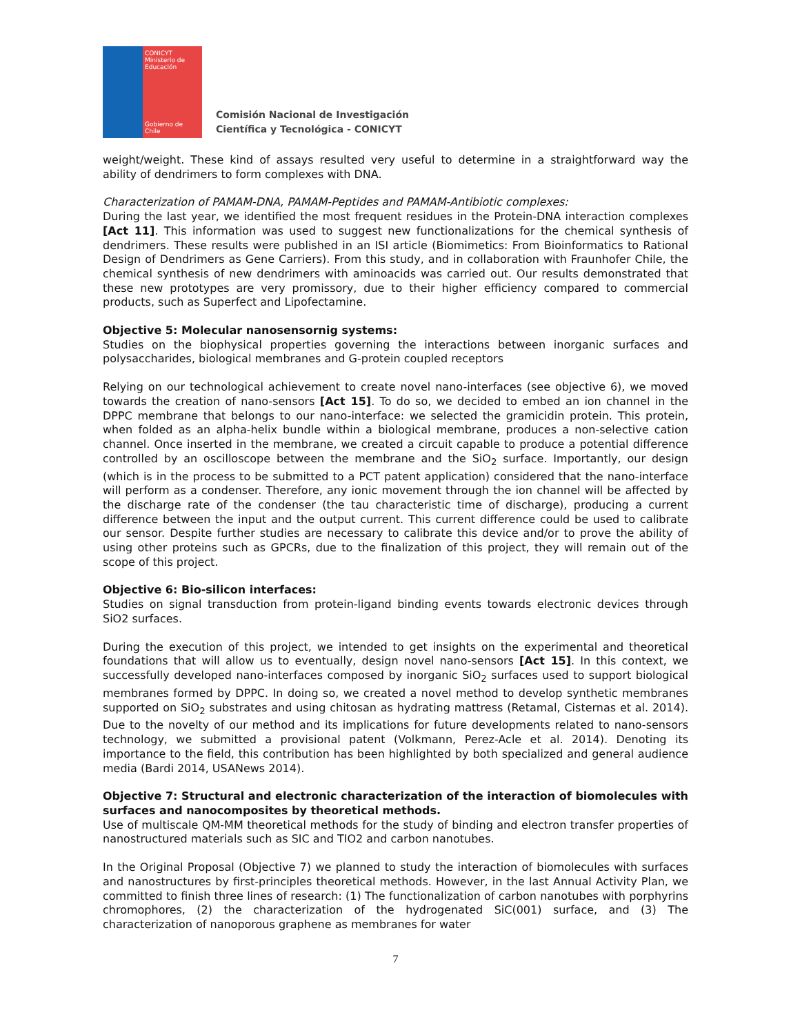CONICYT
Ministerio de Educación
Gobierno de Chile
Comisión Nacional de Investigación
Científica y Tecnológica - CONICYT
weight/weight. These kind of assays resulted very useful to determine in a straightforward way the ability of dendrimers to form complexes with DNA.
Characterization of PAMAM-DNA, PAMAM-Peptides and PAMAM-Antibiotic complexes:
During the last year, we identified the most frequent residues in the Protein-DNA interaction complexes [Act 11]. This information was used to suggest new functionalizations for the chemical synthesis of dendrimers. These results were published in an ISI article (Biomimetics: From Bioinformatics to Rational Design of Dendrimers as Gene Carriers). From this study, and in collaboration with Fraunhofer Chile, the chemical synthesis of new dendrimers with aminoacids was carried out. Our results demonstrated that these new prototypes are very promissory, due to their higher efficiency compared to commercial products, such as Superfect and Lipofectamine.
Objective 5: Molecular nanosensornig systems:
Studies on the biophysical properties governing the interactions between inorganic surfaces and polysaccharides, biological membranes and G-protein coupled receptors
Relying on our technological achievement to create novel nano-interfaces (see objective 6), we moved towards the creation of nano-sensors [Act 15]. To do so, we decided to embed an ion channel in the DPPC membrane that belongs to our nano-interface: we selected the gramicidin protein. This protein, when folded as an alpha-helix bundle within a biological membrane, produces a non-selective cation channel. Once inserted in the membrane, we created a circuit capable to produce a potential difference controlled by an oscilloscope between the membrane and the SiO<sub>2</sub> surface. Importantly, our design (which is in the process to be submitted to a PCT patent application) considered that the nano-interface will perform as a condenser. Therefore, any ionic movement through the ion channel will be affected by the discharge rate of the condenser (the tau characteristic time of discharge), producing a current difference between the input and the output current. This current difference could be used to calibrate our sensor. Despite further studies are necessary to calibrate this device and/or to prove the ability of using other proteins such as GPCRs, due to the finalization of this project, they will remain out of the scope of this project.
Objective 6: Bio-silicon interfaces:
Studies on signal transduction from protein-ligand binding events towards electronic devices through SiO2 surfaces.
During the execution of this project, we intended to get insights on the experimental and theoretical foundations that will allow us to eventually, design novel nano-sensors [Act 15]. In this context, we successfully developed nano-interfaces composed by inorganic SiO<sub>2</sub> surfaces used to support biological membranes formed by DPPC. In doing so, we created a novel method to develop synthetic membranes supported on SiO<sub>2</sub> substrates and using chitosan as hydrating mattress (Retamal, Cisternas et al. 2014). Due to the novelty of our method and its implications for future developments related to nano-sensors technology, we submitted a provisional patent (Volkmann, Perez-Acle et al. 2014). Denoting its importance to the field, this contribution has been highlighted by both specialized and general audience media (Bardi 2014, USANews 2014).
Objective 7: Structural and electronic characterization of the interaction of biomolecules with surfaces and nanocomposites by theoretical methods.
Use of multiscale QM-MM theoretical methods for the study of binding and electron transfer properties of nanostructured materials such as SIC and TIO2 and carbon nanotubes.
In the Original Proposal (Objective 7) we planned to study the interaction of biomolecules with surfaces and nanostructures by first-principles theoretical methods. However, in the last Annual Activity Plan, we committed to finish three lines of research: (1) The functionalization of carbon nanotubes with porphyrins chromophores, (2) the characterization of the hydrogenated SiC(001) surface, and (3) The characterization of nanoporous graphene as membranes for water
7